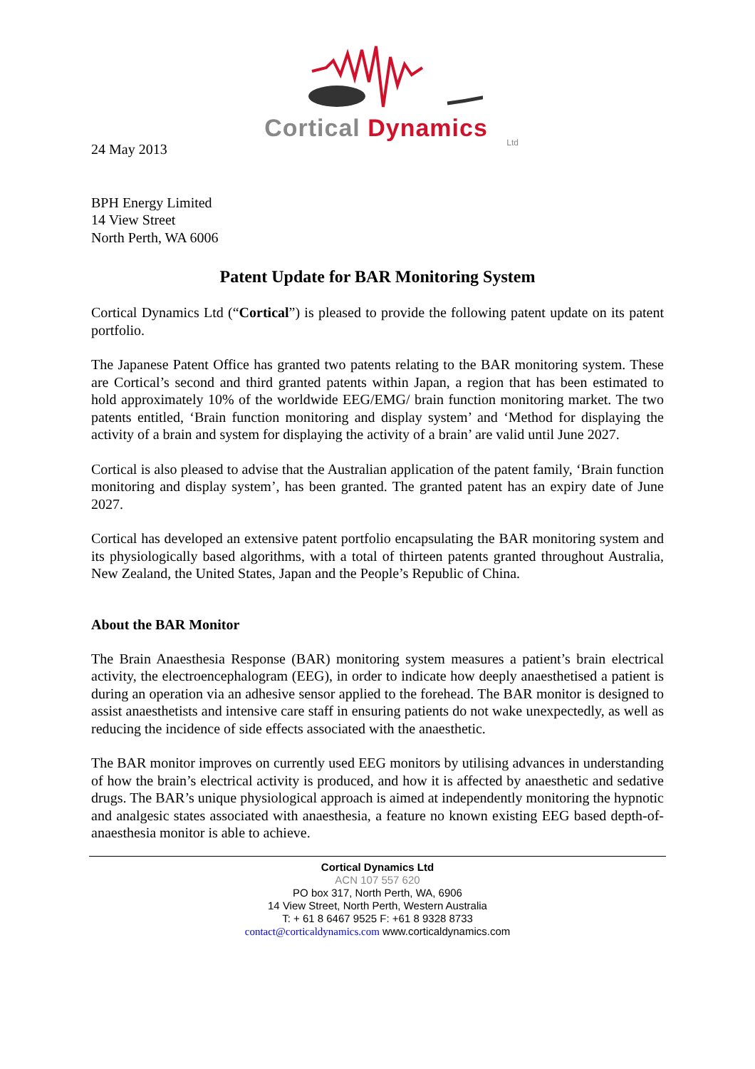Cortical Dynamics
Ltd
24 May 2013
BPH Energy Limited
14 View Street
North Perth, WA 6006
Patent Update for BAR Monitoring System
Cortical Dynamics Ltd (“Cortical”) is pleased to provide the following patent update on its patent portfolio.
The Japanese Patent Office has granted two patents relating to the BAR monitoring system. These are Cortical’s second and third granted patents within Japan, a region that has been estimated to hold approximately 10% of the worldwide EEG/EMG/ brain function monitoring market. The two patents entitled, ‘Brain function monitoring and display system’ and ‘Method for displaying the activity of a brain and system for displaying the activity of a brain’ are valid until June 2027.
Cortical is also pleased to advise that the Australian application of the patent family, ‘Brain function monitoring and display system’, has been granted. The granted patent has an expiry date of June 2027.
Cortical has developed an extensive patent portfolio encapsulating the BAR monitoring system and its physiologically based algorithms, with a total of thirteen patents granted throughout Australia, New Zealand, the United States, Japan and the People’s Republic of China.
About the BAR Monitor
The Brain Anaesthesia Response (BAR) monitoring system measures a patient’s brain electrical activity, the electroencephalogram (EEG), in order to indicate how deeply anaesthetised a patient is during an operation via an adhesive sensor applied to the forehead. The BAR monitor is designed to assist anaesthetists and intensive care staff in ensuring patients do not wake unexpectedly, as well as reducing the incidence of side effects associated with the anaesthetic.
The BAR monitor improves on currently used EEG monitors by utilising advances in understanding of how the brain’s electrical activity is produced, and how it is affected by anaesthetic and sedative drugs. The BAR’s unique physiological approach is aimed at independently monitoring the hypnotic and analgesic states associated with anaesthesia, a feature no known existing EEG based depth-of-anaesthesia monitor is able to achieve.
Cortical Dynamics Ltd
ACN 107 557 620
PO box 317, North Perth, WA, 6906
14 View Street, North Perth, Western Australia
T: + 61 8 6467 9525 F: +61 8 9328 8733
contact@corticaldynamics.com www.corticaldynamics.com